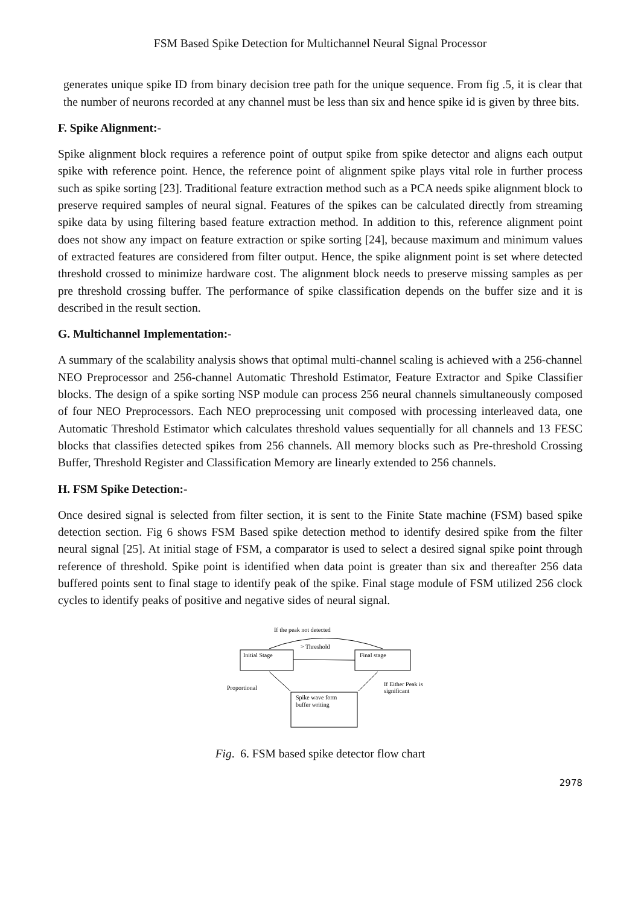FSM Based Spike Detection for Multichannel Neural Signal Processor
generates unique spike ID from binary decision tree path for the unique sequence. From fig .5, it is clear that the number of neurons recorded at any channel must be less than six and hence spike id is given by three bits.
F. Spike Alignment:-
Spike alignment block requires a reference point of output spike from spike detector and aligns each output spike with reference point. Hence, the reference point of alignment spike plays vital role in further process such as spike sorting [23]. Traditional feature extraction method such as a PCA needs spike alignment block to preserve required samples of neural signal. Features of the spikes can be calculated directly from streaming spike data by using filtering based feature extraction method. In addition to this, reference alignment point does not show any impact on feature extraction or spike sorting [24], because maximum and minimum values of extracted features are considered from filter output. Hence, the spike alignment point is set where detected threshold crossed to minimize hardware cost. The alignment block needs to preserve missing samples as per pre threshold crossing buffer. The performance of spike classification depends on the buffer size and it is described in the result section.
G. Multichannel Implementation:-
A summary of the scalability analysis shows that optimal multi-channel scaling is achieved with a 256-channel NEO Preprocessor and 256-channel Automatic Threshold Estimator, Feature Extractor and Spike Classifier blocks. The design of a spike sorting NSP module can process 256 neural channels simultaneously composed of four NEO Preprocessors. Each NEO preprocessing unit composed with processing interleaved data, one Automatic Threshold Estimator which calculates threshold values sequentially for all channels and 13 FESC blocks that classifies detected spikes from 256 channels. All memory blocks such as Pre-threshold Crossing Buffer, Threshold Register and Classification Memory are linearly extended to 256 channels.
H. FSM Spike Detection:-
Once desired signal is selected from filter section, it is sent to the Finite State machine (FSM) based spike detection section. Fig 6 shows FSM Based spike detection method to identify desired spike from the filter neural signal [25]. At initial stage of FSM, a comparator is used to select a desired signal spike point through reference of threshold. Spike point is identified when data point is greater than six and thereafter 256 data buffered points sent to final stage to identify peak of the spike. Final stage module of FSM utilized 256 clock cycles to identify peaks of positive and negative sides of neural signal.
If the peak not detected
> Threshold
Initial Stage
Final stage
Proportional
If Either Peak is
significant
Spike wave form
buffer writing
Fig. 6. FSM based spike detector flow chart
2978